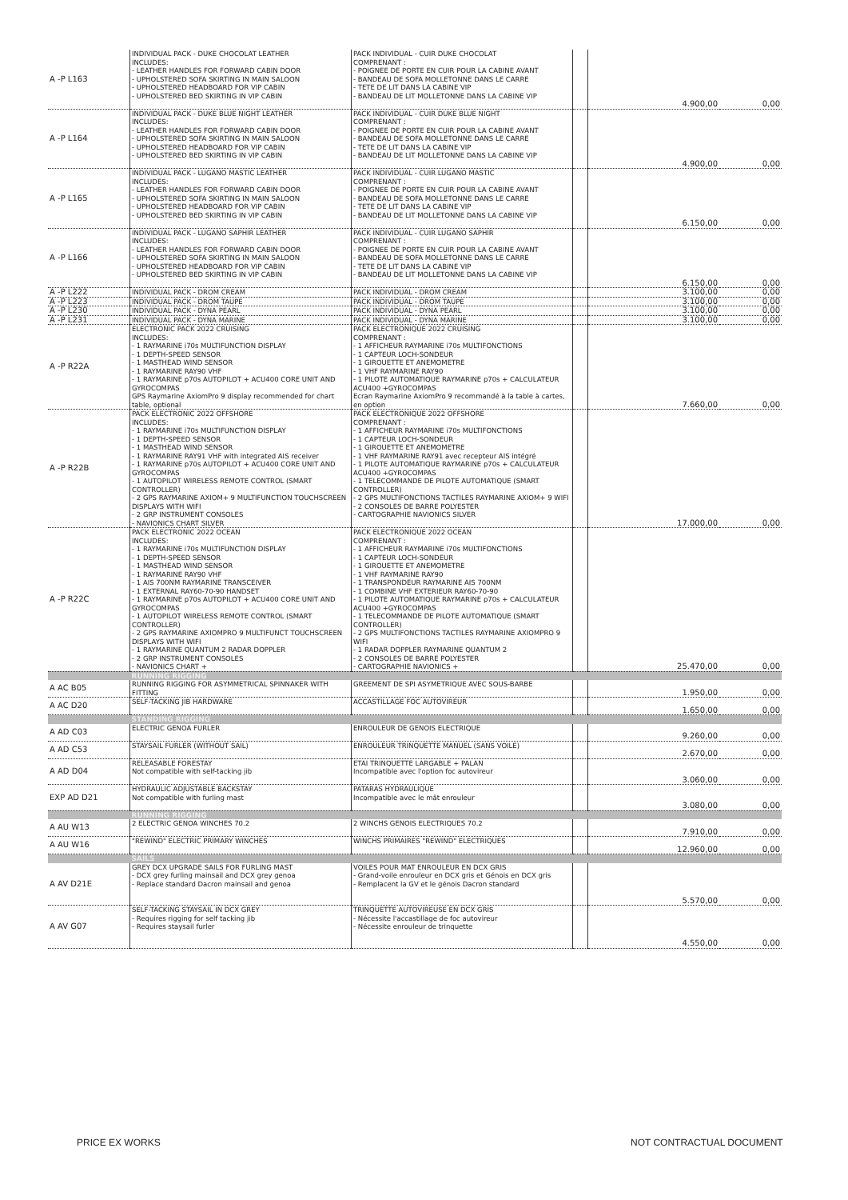| A -P L163 | INDIVIDUAL PACK - DUKE CHOCOLAT LEATHER INCLUDES: - LEATHER HANDLES FOR FORWARD CABIN DOOR - UPHOLSTERED SOFA SKIRTING IN MAIN SALOON - UPHOLSTERED HEADBOARD FOR VIP CABIN - UPHOLSTERED BED SKIRTING IN VIP CABIN | PACK INDIVIDUAL - CUIR DUKE CHOCOLAT COMPRENANT : - POIGNEE DE PORTE EN CUIR POUR LA CABINE AVANT - BANDEAU DE SOFA MOLLETONNE DANS LE CARRE - TETE DE LIT DANS LA CABINE VIP - BANDEAU DE LIT MOLLETONNE DANS LA CABINE VIP | | 4.900,00 | 0,00 |
| A -P L164 | INDIVIDUAL PACK - DUKE BLUE NIGHT LEATHER INCLUDES: - LEATHER HANDLES FOR FORWARD CABIN DOOR - UPHOLSTERED SOFA SKIRTING IN MAIN SALOON - UPHOLSTERED HEADBOARD FOR VIP CABIN - UPHOLSTERED BED SKIRTING IN VIP CABIN | PACK INDIVIDUAL - CUIR DUKE BLUE NIGHT COMPRENANT : - POIGNEE DE PORTE EN CUIR POUR LA CABINE AVANT - BANDEAU DE SOFA MOLLETONNE DANS LE CARRE - TETE DE LIT DANS LA CABINE VIP - BANDEAU DE LIT MOLLETONNE DANS LA CABINE VIP | | 4.900,00 | 0,00 |
| A -P L165 | INDIVIDUAL PACK - LUGANO MASTIC LEATHER INCLUDES: - LEATHER HANDLES FOR FORWARD CABIN DOOR - UPHOLSTERED SOFA SKIRTING IN MAIN SALOON - UPHOLSTERED HEADBOARD FOR VIP CABIN - UPHOLSTERED BED SKIRTING IN VIP CABIN | PACK INDIVIDUAL - CUIR LUGANO MASTIC COMPRENANT : - POIGNEE DE PORTE EN CUIR POUR LA CABINE AVANT - BANDEAU DE SOFA MOLLETONNE DANS LE CARRE - TETE DE LIT DANS LA CABINE VIP - BANDEAU DE LIT MOLLETONNE DANS LA CABINE VIP | | 6.150,00 | 0,00 |
| A -P L166 | INDIVIDUAL PACK - LUGANO SAPHIR LEATHER INCLUDES: - LEATHER HANDLES FOR FORWARD CABIN DOOR - UPHOLSTERED SOFA SKIRTING IN MAIN SALOON - UPHOLSTERED HEADBOARD FOR VIP CABIN - UPHOLSTERED BED SKIRTING IN VIP CABIN | PACK INDIVIDUAL - CUIR LUGANO SAPHIR COMPRENANT : - POIGNEE DE PORTE EN CUIR POUR LA CABINE AVANT - BANDEAU DE SOFA MOLLETONNE DANS LE CARRE - TETE DE LIT DANS LA CABINE VIP - BANDEAU DE LIT MOLLETONNE DANS LA CABINE VIP | | 6.150,00 | 0,00 |
| A -P L222 | INDIVIDUAL PACK - DROM CREAM | PACK INDIVIDUAL - DROM CREAM | | 3.100,00 | 0,00 |
| A -P L223 | INDIVIDUAL PACK - DROM TAUPE | PACK INDIVIDUAL - DROM TAUPE | | 3.100,00 | 0,00 |
| A -P L230 | INDIVIDUAL PACK - DYNA PEARL | PACK INDIVIDUAL - DYNA PEARL | | 3.100,00 | 0,00 |
| A -P L231 | INDIVIDUAL PACK - DYNA MARINE | PACK INDIVIDUAL - DYNA MARINE | | 3.100,00 | 0,00 |
| A -P R22A | ELECTRONIC PACK 2022 CRUISING INCLUDES: - 1 RAYMARINE i70s MULTIFUNCTION DISPLAY - 1 DEPTH-SPEED SENSOR - 1 MASTHEAD WIND SENSOR - 1 RAYMARINE RAY90 VHF - 1 RAYMARINE p70s AUTOPILOT + ACU400 CORE UNIT AND GYROCOMPAS GPS Raymarine AxiomPro 9 display recommended for chart table, optional | PACK ELECTRONIQUE 2022 CRUISING COMPRENANT : - 1 AFFICHEUR RAYMARINE i70s MULTIFONCTIONS - 1 CAPTEUR LOCH-SONDEUR - 1 GIROUETTE ET ANEMOMETRE - 1 VHF RAYMARINE RAY90 - 1 PILOTE AUTOMATIQUE RAYMARINE p70s + CALCULATEUR ACU400 +GYROCOMPAS Ecran Raymarine AxiomPro 9 recommandé à la table à cartes, en option | | 7.660,00 | 0,00 |
| A -P R22B | PACK ELECTRONIC 2022 OFFSHORE INCLUDES: - 1 RAYMARINE i70s MULTIFUNCTION DISPLAY - 1 DEPTH-SPEED SENSOR - 1 MASTHEAD WIND SENSOR - 1 RAYMARINE RAY91 VHF with integrated AIS receiver - 1 RAYMARINE p70s AUTOPILOT + ACU400 CORE UNIT AND GYROCOMPAS - 1 AUTOPILOT WIRELESS REMOTE CONTROL (SMART CONTROLLER) - 2 GPS RAYMARINE AXIOM+ 9 MULTIFUNCTION TOUCHSCREEN DISPLAYS WITH WIFI - 2 GRP INSTRUMENT CONSOLES - NAVIONICS CHART SILVER | PACK ELECTRONIQUE 2022 OFFSHORE COMPRENANT : - 1 AFFICHEUR RAYMARINE i70s MULTIFONCTIONS - 1 CAPTEUR LOCH-SONDEUR - 1 GIROUETTE ET ANEMOMETRE - 1 VHF RAYMARINE RAY91 avec recepteur AIS intégré - 1 PILOTE AUTOMATIQUE RAYMARINE p70s + CALCULATEUR ACU400 +GYROCOMPAS - 1 TELECOMMANDE DE PILOTE AUTOMATIQUE (SMART CONTROLLER) - 2 GPS MULTIFONCTIONS TACTILES RAYMARINE AXIOM+ 9 WIFI - 2 CONSOLES DE BARRE POLYESTER - CARTOGRAPHIE NAVIONICS SILVER | | 17.000,00 | 0,00 |
| A -P R22C | PACK ELECTRONIC 2022 OCEAN INCLUDES: - 1 RAYMARINE i70s MULTIFUNCTION DISPLAY - 1 DEPTH-SPEED SENSOR - 1 MASTHEAD WIND SENSOR - 1 RAYMARINE RAY90 VHF - 1 AIS 700NM RAYMARINE TRANSCEIVER - 1 EXTERNAL RAY60-70-90 HANDSET - 1 RAYMARINE p70s AUTOPILOT + ACU400 CORE UNIT AND GYROCOMPAS - 1 AUTOPILOT WIRELESS REMOTE CONTROL (SMART CONTROLLER) - 2 GPS RAYMARINE AXIOMPRO 9 MULTIFUNCT TOUCHSCREEN DISPLAYS WITH WIFI - 1 RAYMARINE QUANTUM 2 RADAR DOPPLER - 2 GRP INSTRUMENT CONSOLES - NAVIONICS CHART + | PACK ELECTRONIQUE 2022 OCEAN COMPRENANT : - 1 AFFICHEUR RAYMARINE i70s MULTIFONCTIONS - 1 CAPTEUR LOCH-SONDEUR - 1 GIROUETTE ET ANEMOMETRE - 1 VHF RAYMARINE RAY90 - 1 TRANSPONDEUR RAYMARINE AIS 700NM - 1 COMBINE VHF EXTERIEUR RAY60-70-90 - 1 PILOTE AUTOMATIQUE RAYMARINE p70s + CALCULATEUR ACU400 +GYROCOMPAS - 1 TELECOMMANDE DE PILOTE AUTOMATIQUE (SMART CONTROLLER) - 2 GPS MULTIFONCTIONS TACTILES RAYMARINE AXIOMPRO 9 WIFI - 1 RADAR DOPPLER RAYMARINE QUANTUM 2 - 2 CONSOLES DE BARRE POLYESTER - CARTOGRAPHIE NAVIONICS + | | 25.470,00 | 0,00 |
| | RUNNING RIGGING | | | | |
| A AC B05 | RUNNING RIGGING FOR ASYMMETRICAL SPINNAKER WITH FITTING | GREEMENT DE SPI ASYMETRIQUE AVEC SOUS-BARBE | | 1.950,00 | 0,00 |
| A AC D20 | SELF-TACKING JIB HARDWARE | ACCASTILLAGE FOC AUTOVIREUR | | 1.650,00 | 0,00 |
| | STANDING RIGGING | | | | |
| A AD C03 | ELECTRIC GENOA FURLER | ENROULEUR DE GENOIS ELECTRIQUE | | 9.260,00 | 0,00 |
| A AD C53 | STAYSAIL FURLER (WITHOUT SAIL) | ENROULEUR TRINQUETTE MANUEL (SANS VOILE) | | 2.670,00 | 0,00 |
| A AD D04 | RELEASABLE FORESTAY Not compatible with self-tacking jib | ETAI TRINQUETTE LARGABLE + PALAN Incompatible avec l'option foc autovireur | | 3.060,00 | 0,00 |
| EXP AD D21 | HYDRAULIC ADJUSTABLE BACKSTAY Not compatible with furling mast | PATARAS HYDRAULIQUE Incompatible avec le mât enrouleur | | 3.080,00 | 0,00 |
| | RUNNING RIGGING | | | | |
| A AU W13 | 2 ELECTRIC GENOA WINCHES 70.2 | 2 WINCHS GENOIS ELECTRIQUES 70.2 | | 7.910,00 | 0,00 |
| A AU W16 | "REWIND" ELECTRIC PRIMARY WINCHES | WINCHS PRIMAIRES "REWIND" ELECTRIQUES | | 12.960,00 | 0,00 |
| | SAILS | | | | |
| A AV D21E | GREY DCX UPGRADE SAILS FOR FURLING MAST - DCX grey furling mainsail and DCX grey genoa - Replace standard Dacron mainsail and genoa | VOILES POUR MAT ENROULEUR EN DCX GRIS - Grand-voile enrouleur en DCX gris et Génois en DCX gris - Remplacent la GV et le génois Dacron standard | | 5.570,00 | 0,00 |
| A AV G07 | SELF-TACKING STAYSAIL IN DCX GREY - Requires rigging for self tacking jib - Requires staysail furler | TRINQUETTE AUTOVIREUSE EN DCX GRIS - Nécessite l'accastillage de foc autovireur - Nécessite enrouleur de trinquette | | 4.550,00 | 0,00 |
PRICE EX WORKS NOT CONTRACTUAL DOCUMENT